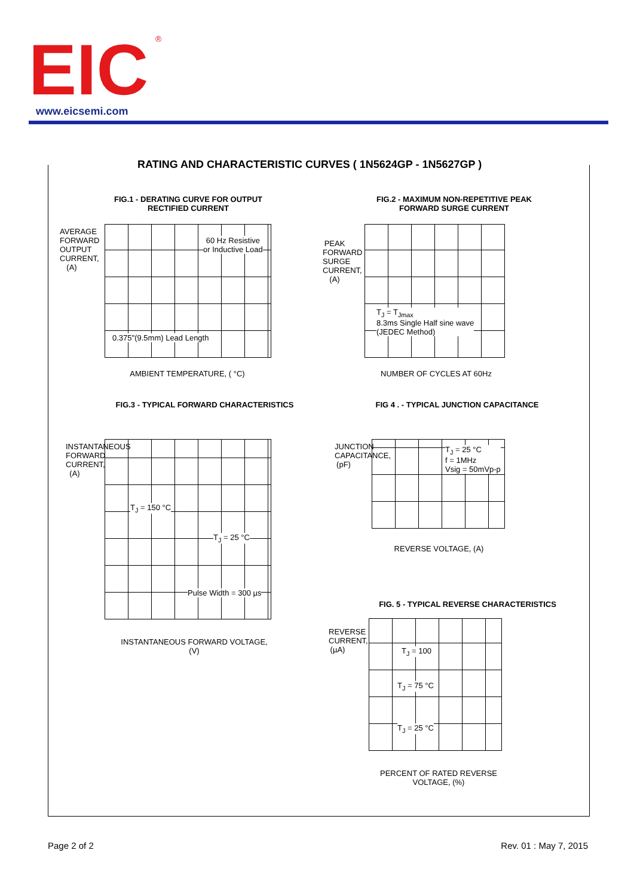EIC
®
www.eicsemi.com
RATING AND CHARACTERISTIC CURVES ( 1N5624GP - 1N5627GP )
FIG.1 - DERATING CURVE FOR OUTPUT RECTIFIED CURRENT
60 Hz Resistive
or Inductive Load
0.375"(9.5mm) Lead Length
AMBIENT TEMPERATURE, ( °C)
AVERAGE FORWARD OUTPUT CURRENT, (A)
FIG.2 - MAXIMUM NON-REPETITIVE PEAK FORWARD SURGE CURRENT
T<sub>J</sub> = T<sub>Jmax</sub>
8.3ms Single Half sine wave
(JEDEC Method)
NUMBER OF CYCLES AT 60Hz
PEAK FORWARD SURGE CURRENT, (A)
FIG.3 - TYPICAL FORWARD CHARACTERISTICS
T<sub>J</sub> = 150 °C
T<sub>J</sub> = 25 °C
Pulse Width = 300 µs
INSTANTANEOUS FORWARD VOLTAGE, (V)
INSTANTANEOUS FORWARD CURRENT, (A)
FIG 4 . - TYPICAL JUNCTION CAPACITANCE
T<sub>J</sub> = 25 °C
f = 1MHz
Vsig = 50mVp-p
REVERSE VOLTAGE, (A)
JUNCTION CAPACITANCE, (pF)
FIG. 5 - TYPICAL REVERSE CHARACTERISTICS
T<sub>J</sub> = 100
T<sub>J</sub> = 75 °C
T<sub>J</sub> = 25 °C
PERCENT OF RATED REVERSE VOLTAGE, (%)
REVERSE CURRENT, (µA)
Page 2 of 2 Rev. 01 : May 7, 2015